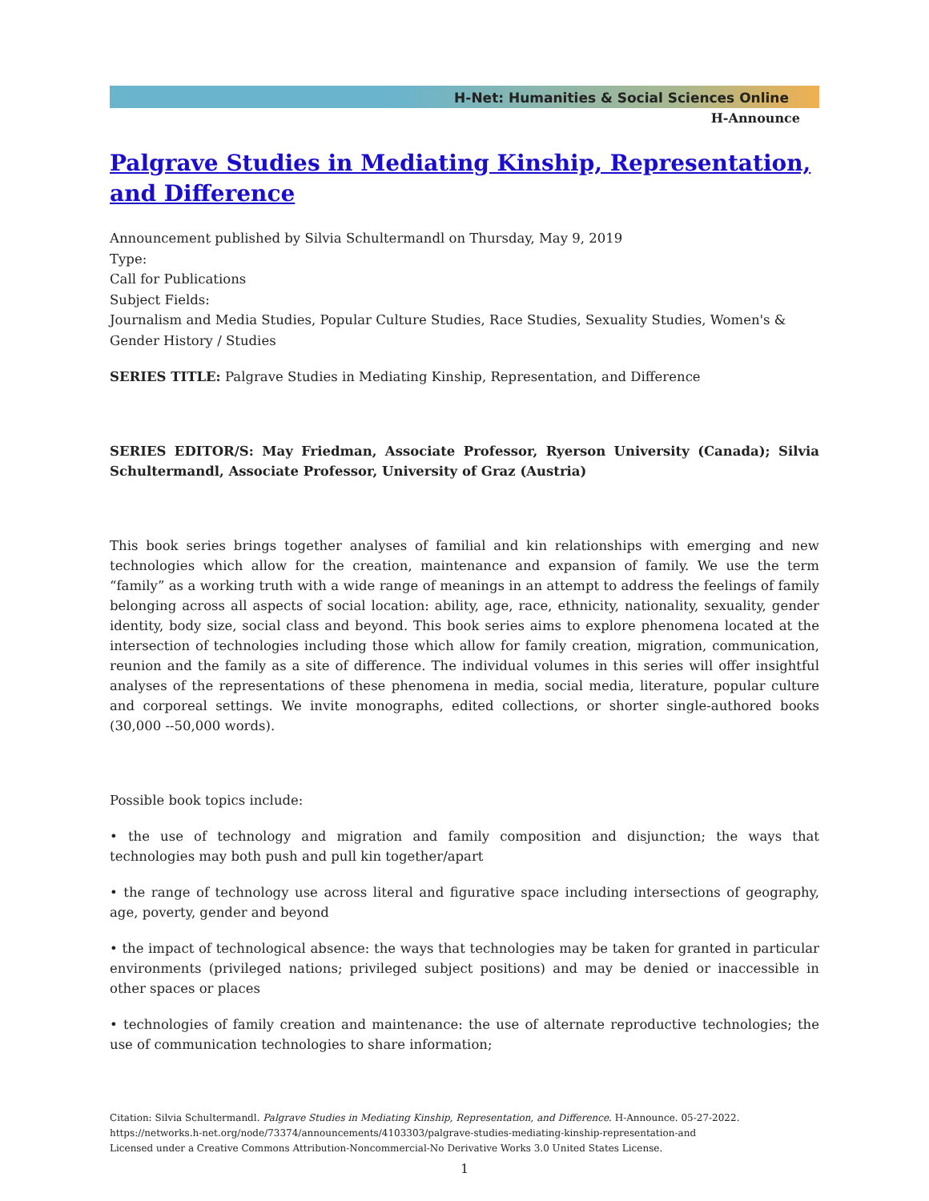H-Net: Humanities & Social Sciences Online
H-Announce
Palgrave Studies in Mediating Kinship, Representation, and Difference
Announcement published by Silvia Schultermandl on Thursday, May 9, 2019
Type:
Call for Publications
Subject Fields:
Journalism and Media Studies, Popular Culture Studies, Race Studies, Sexuality Studies, Women's & Gender History / Studies
SERIES TITLE: Palgrave Studies in Mediating Kinship, Representation, and Difference
SERIES EDITOR/S: May Friedman, Associate Professor, Ryerson University (Canada); Silvia Schultermandl, Associate Professor, University of Graz (Austria)
This book series brings together analyses of familial and kin relationships with emerging and new technologies which allow for the creation, maintenance and expansion of family. We use the term “family” as a working truth with a wide range of meanings in an attempt to address the feelings of family belonging across all aspects of social location: ability, age, race, ethnicity, nationality, sexuality, gender identity, body size, social class and beyond. This book series aims to explore phenomena located at the intersection of technologies including those which allow for family creation, migration, communication, reunion and the family as a site of difference. The individual volumes in this series will offer insightful analyses of the representations of these phenomena in media, social media, literature, popular culture and corporeal settings. We invite monographs, edited collections, or shorter single-authored books (30,000 --50,000 words).
Possible book topics include:
• the use of technology and migration and family composition and disjunction; the ways that technologies may both push and pull kin together/apart
• the range of technology use across literal and figurative space including intersections of geography, age, poverty, gender and beyond
• the impact of technological absence: the ways that technologies may be taken for granted in particular environments (privileged nations; privileged subject positions) and may be denied or inaccessible in other spaces or places
• technologies of family creation and maintenance: the use of alternate reproductive technologies; the use of communication technologies to share information;
Citation: Silvia Schultermandl. Palgrave Studies in Mediating Kinship, Representation, and Difference. H-Announce. 05-27-2022.
https://networks.h-net.org/node/73374/announcements/4103303/palgrave-studies-mediating-kinship-representation-and
Licensed under a Creative Commons Attribution-Noncommercial-No Derivative Works 3.0 United States License.
1